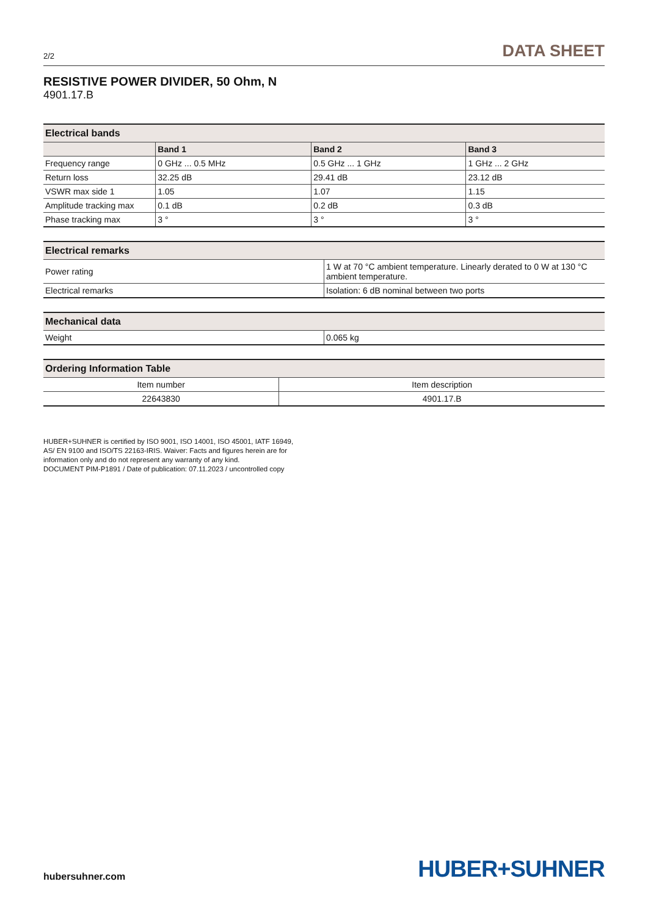2/2 DATA SHEET
RESISTIVE POWER DIVIDER, 50 Ohm, N
4901.17.B
| Electrical bands | | | |
| --- | --- | --- | --- |
| | Band 1 | Band 2 | Band 3 |
| Frequency range | 0 GHz ... 0.5 MHz | 0.5 GHz ... 1 GHz | 1 GHz ... 2 GHz |
| Return loss | 32.25 dB | 29.41 dB | 23.12 dB |
| VSWR max side 1 | 1.05 | 1.07 | 1.15 |
| Amplitude tracking max | 0.1 dB | 0.2 dB | 0.3 dB |
| Phase tracking max | 3 ° | 3 ° | 3 ° |
| Electrical remarks | |
| --- | --- |
| Power rating | 1 W at 70 °C ambient temperature. Linearly derated to 0 W at 130 °C ambient temperature. |
| Electrical remarks | Isolation: 6 dB nominal between two ports |
| Mechanical data | |
| --- | --- |
| Weight | 0.065 kg |
| Ordering Information Table | |
| --- | --- |
| Item number | Item description |
| 22643830 | 4901.17.B |
HUBER+SUHNER is certified by ISO 9001, ISO 14001, ISO 45001, IATF 16949, AS/ EN 9100 and ISO/TS 22163-IRIS. Waiver: Facts and figures herein are for information only and do not represent any warranty of any kind.
DOCUMENT PIM-P1891 / Date of publication: 07.11.2023 / uncontrolled copy
hubersuhner.com HUBER+SUHNER